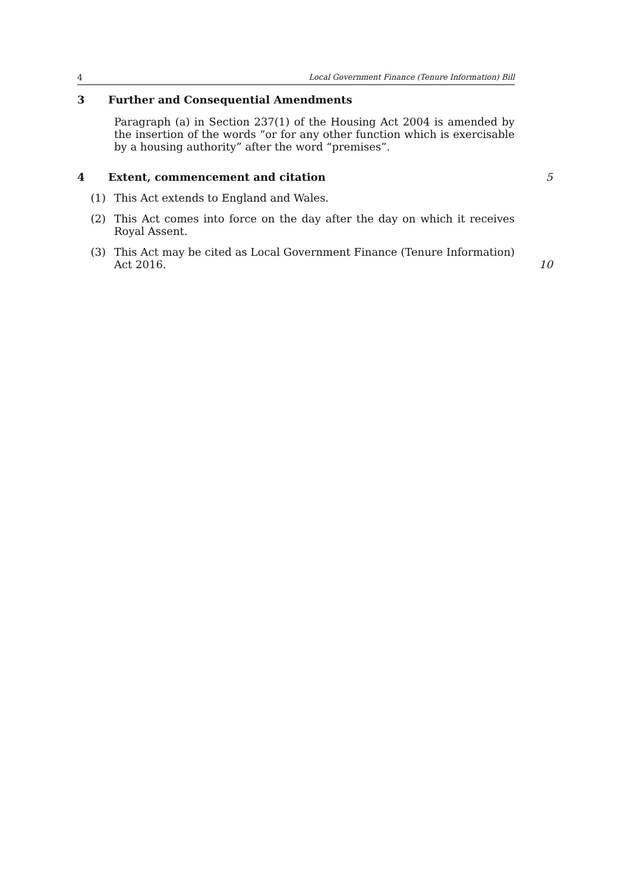4 Local Government Finance (Tenure Information) Bill
3 Further and Consequential Amendments
Paragraph (a) in Section 237(1) of the Housing Act 2004 is amended by the insertion of the words “or for any other function which is exercisable by a housing authority” after the word “premises”.
4 Extent, commencement and citation 5
(1) This Act extends to England and Wales.
(2) This Act comes into force on the day after the day on which it receives Royal Assent.
(3) This Act may be cited as Local Government Finance (Tenure Information) Act 2016.
10